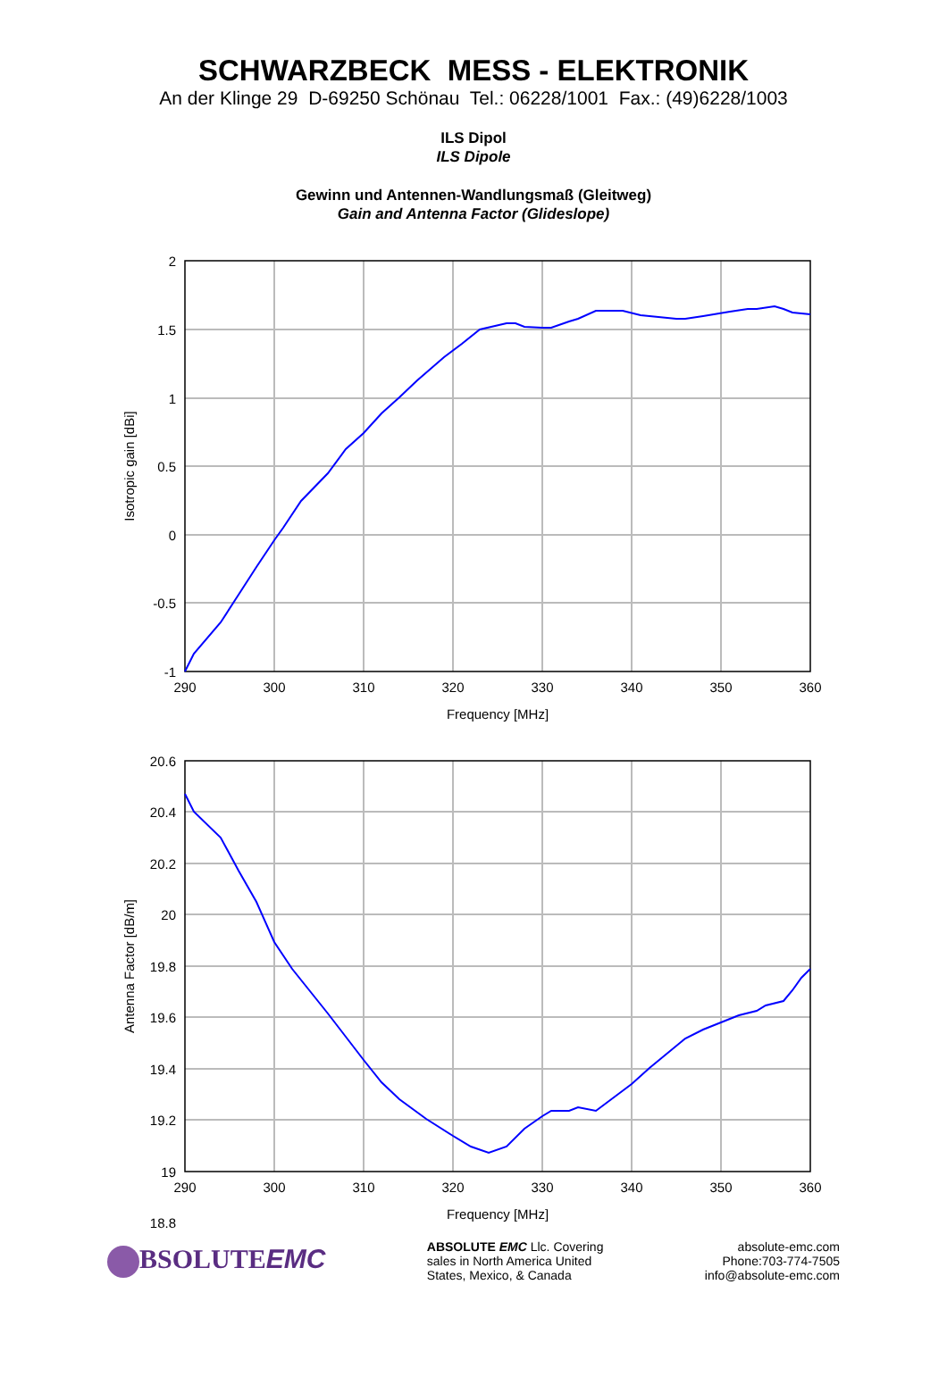SCHWARZBECK MESS - ELEKTRONIK
An der Klinge 29 D-69250 Schönau Tel.: 06228/1001 Fax.: (49)6228/1003
ILS Dipol
ILS Dipole
Gewinn und Antennen-Wandlungsmaß (Gleitweg)
Gain and Antenna Factor (Glideslope)
2
1.5
1
0.5
0
-0.5
-1
290
300
310
320
330
340
350
360
Frequency [MHz]
Isotropic gain [dBi]
20.6
20.4
20.2
20
19.8
19.6
19.4
19.2
19
18.8
290
300
310
320
330
340
350
360
Frequency [MHz]
Antenna Factor [dB/m]
BSOLUTEEMC
ABSOLUTE EMC Llc. Covering
sales in North America United
States, Mexico, & Canada
absolute-emc.com
Phone:703-774-7505
info@absolute-emc.com